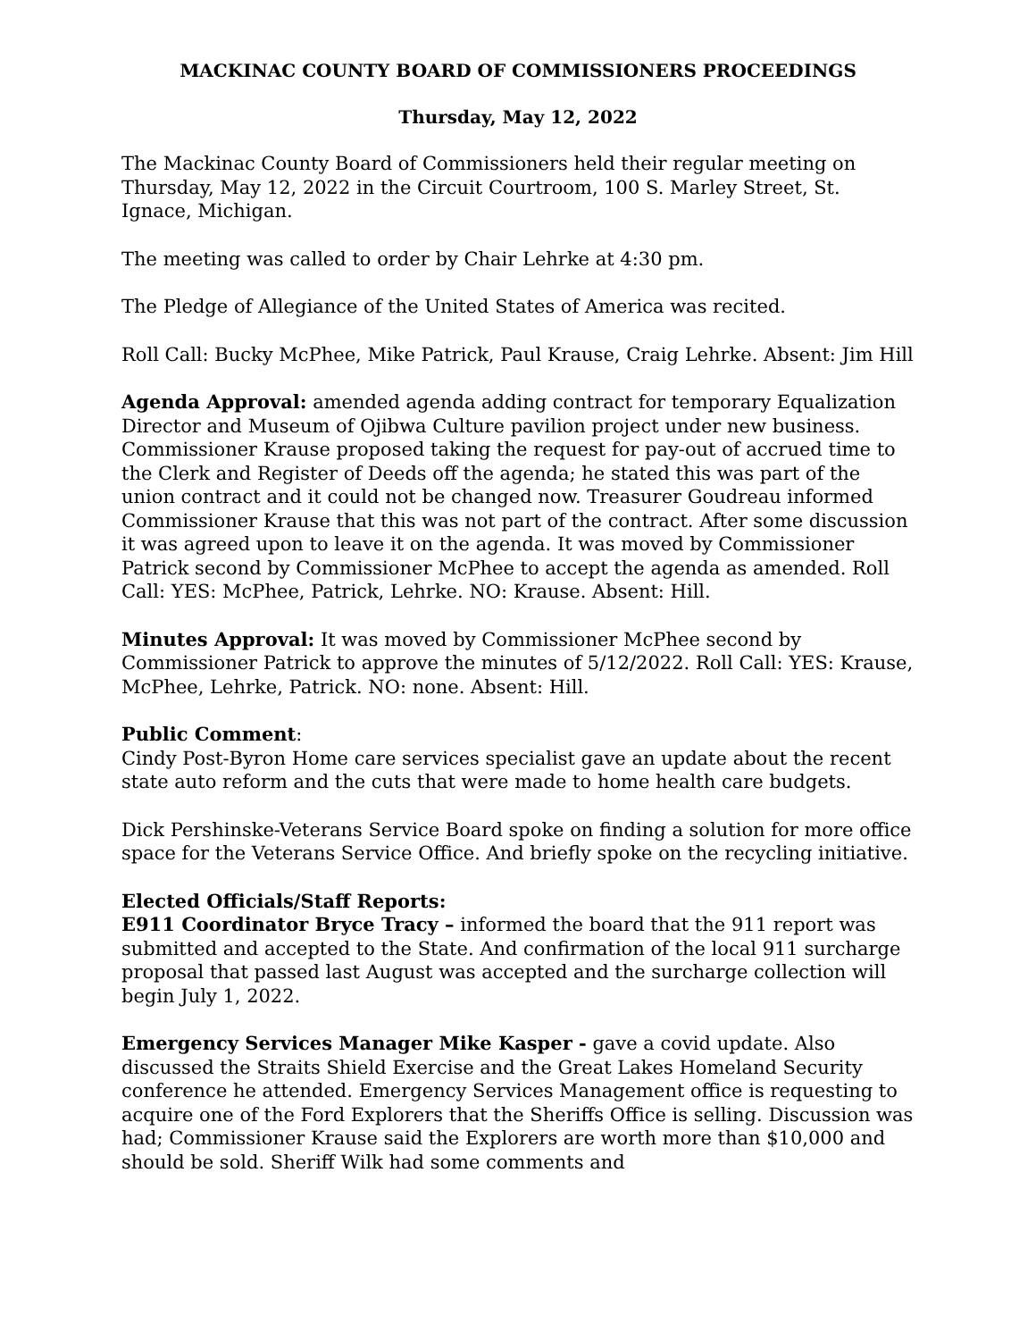MACKINAC COUNTY BOARD OF COMMISSIONERS PROCEEDINGS
Thursday, May 12, 2022
The Mackinac County Board of Commissioners held their regular meeting on Thursday, May 12, 2022 in the Circuit Courtroom, 100 S. Marley Street, St. Ignace, Michigan.
The meeting was called to order by Chair Lehrke at 4:30 pm.
The Pledge of Allegiance of the United States of America was recited.
Roll Call: Bucky McPhee, Mike Patrick, Paul Krause, Craig Lehrke. Absent: Jim Hill
Agenda Approval: amended agenda adding contract for temporary Equalization Director and Museum of Ojibwa Culture pavilion project under new business. Commissioner Krause proposed taking the request for pay-out of accrued time to the Clerk and Register of Deeds off the agenda; he stated this was part of the union contract and it could not be changed now. Treasurer Goudreau informed Commissioner Krause that this was not part of the contract. After some discussion it was agreed upon to leave it on the agenda. It was moved by Commissioner Patrick second by Commissioner McPhee to accept the agenda as amended. Roll Call: YES: McPhee, Patrick, Lehrke. NO: Krause. Absent: Hill.
Minutes Approval: It was moved by Commissioner McPhee second by Commissioner Patrick to approve the minutes of 5/12/2022. Roll Call: YES: Krause, McPhee, Lehrke, Patrick. NO: none. Absent: Hill.
Public Comment:
Cindy Post-Byron Home care services specialist gave an update about the recent state auto reform and the cuts that were made to home health care budgets.
Dick Pershinske-Veterans Service Board spoke on finding a solution for more office space for the Veterans Service Office. And briefly spoke on the recycling initiative.
Elected Officials/Staff Reports:
E911 Coordinator Bryce Tracy – informed the board that the 911 report was submitted and accepted to the State. And confirmation of the local 911 surcharge proposal that passed last August was accepted and the surcharge collection will begin July 1, 2022.
Emergency Services Manager Mike Kasper - gave a covid update. Also discussed the Straits Shield Exercise and the Great Lakes Homeland Security conference he attended. Emergency Services Management office is requesting to acquire one of the Ford Explorers that the Sheriffs Office is selling. Discussion was had; Commissioner Krause said the Explorers are worth more than $10,000 and should be sold. Sheriff Wilk had some comments and